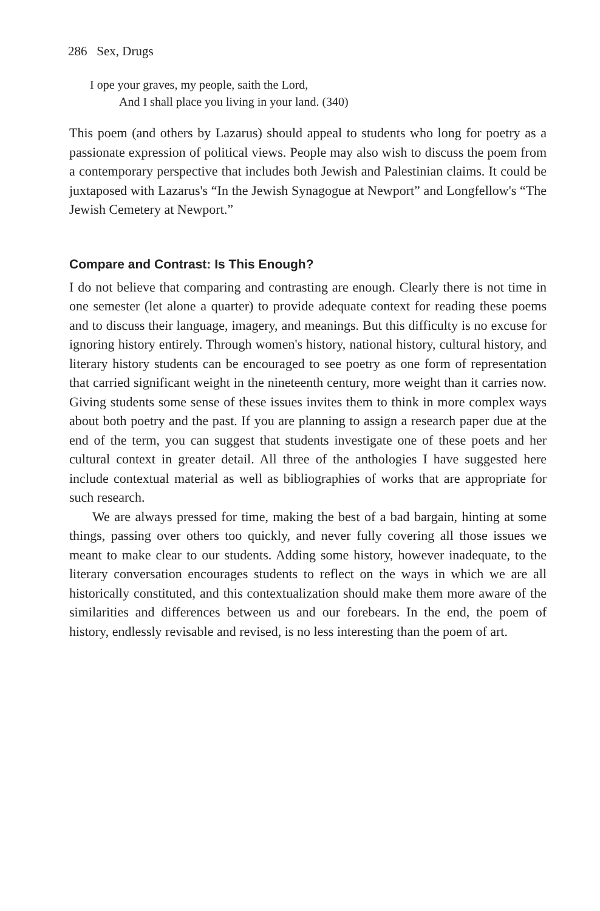286 Sex, Drugs
I ope your graves, my people, saith the Lord,
And I shall place you living in your land. (340)
This poem (and others by Lazarus) should appeal to students who long for poetry as a passionate expression of political views. People may also wish to discuss the poem from a contemporary perspective that includes both Jewish and Palestinian claims. It could be juxtaposed with Lazarus's “In the Jewish Synagogue at Newport” and Longfellow's “The Jewish Cemetery at Newport.”
Compare and Contrast: Is This Enough?
I do not believe that comparing and contrasting are enough. Clearly there is not time in one semester (let alone a quarter) to provide adequate context for reading these poems and to discuss their language, imagery, and meanings. But this difficulty is no excuse for ignoring history entirely. Through women's history, national history, cultural history, and literary history students can be encouraged to see poetry as one form of representation that carried significant weight in the nineteenth century, more weight than it carries now. Giving students some sense of these issues invites them to think in more complex ways about both poetry and the past. If you are planning to assign a research paper due at the end of the term, you can suggest that students investigate one of these poets and her cultural context in greater detail. All three of the anthologies I have suggested here include contextual material as well as bibliographies of works that are appropriate for such research.
We are always pressed for time, making the best of a bad bargain, hinting at some things, passing over others too quickly, and never fully covering all those issues we meant to make clear to our students. Adding some history, however inadequate, to the literary conversation encourages students to reflect on the ways in which we are all historically constituted, and this contextualization should make them more aware of the similarities and differences between us and our forebears. In the end, the poem of history, endlessly revisable and revised, is no less interesting than the poem of art.